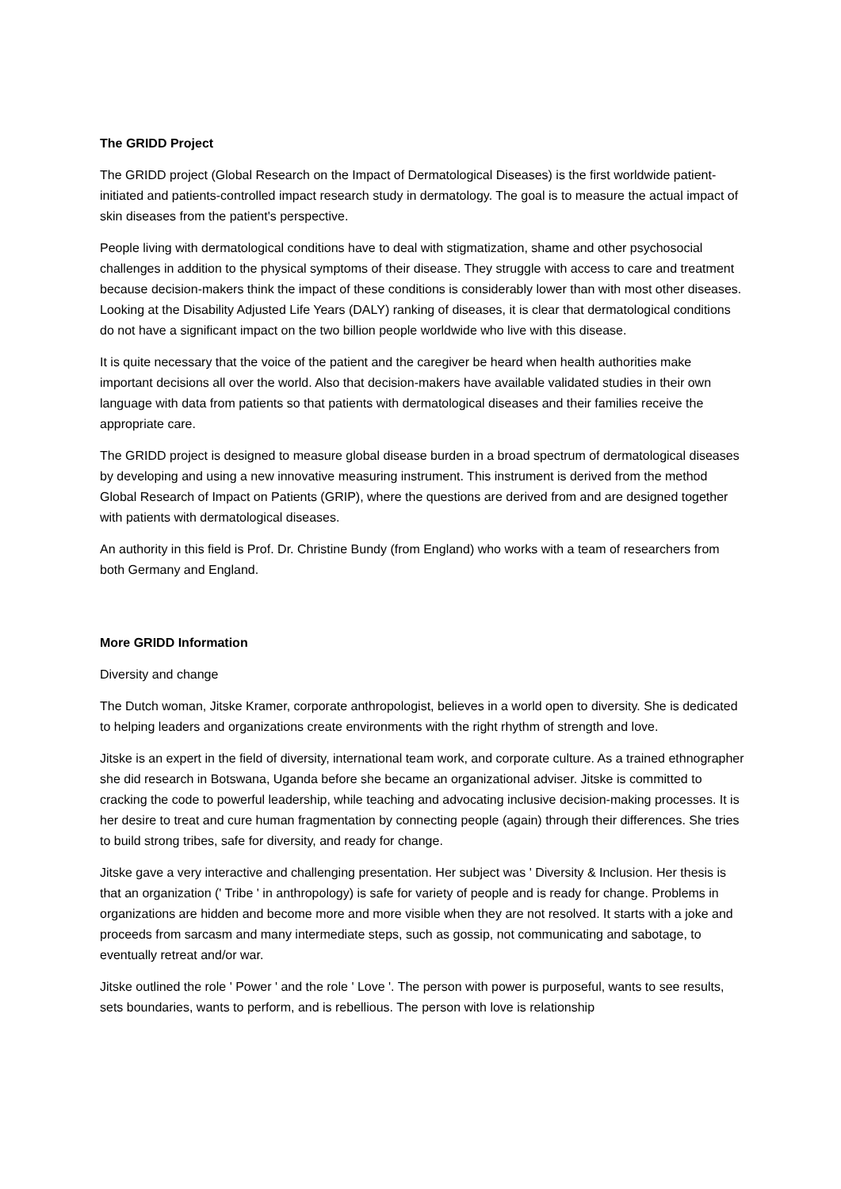The GRIDD Project
The GRIDD project (Global Research on the Impact of Dermatological Diseases) is the first worldwide patient-initiated and patients-controlled impact research study in dermatology. The goal is to measure the actual impact of skin diseases from the patient's perspective.
People living with dermatological conditions have to deal with stigmatization, shame and other psychosocial challenges in addition to the physical symptoms of their disease. They struggle with access to care and treatment because decision-makers think the impact of these conditions is considerably lower than with most other diseases. Looking at the Disability Adjusted Life Years (DALY) ranking of diseases, it is clear that dermatological conditions do not have a significant impact on the two billion people worldwide who live with this disease.
It is quite necessary that the voice of the patient and the caregiver be heard when health authorities make important decisions all over the world. Also that decision-makers have available validated studies in their own language with data from patients so that patients with dermatological diseases and their families receive the appropriate care.
The GRIDD project is designed to measure global disease burden in a broad spectrum of dermatological diseases by developing and using a new innovative measuring instrument. This instrument is derived from the method Global Research of Impact on Patients (GRIP), where the questions are derived from and are designed together with patients with dermatological diseases.
An authority in this field is Prof. Dr. Christine Bundy (from England) who works with a team of researchers from both Germany and England.
More GRIDD Information
Diversity and change
The Dutch woman, Jitske Kramer, corporate anthropologist, believes in a world open to diversity. She is dedicated to helping leaders and organizations create environments with the right rhythm of strength and love.
Jitske is an expert in the field of diversity, international team work, and corporate culture. As a trained ethnographer she did research in Botswana, Uganda before she became an organizational adviser. Jitske is committed to cracking the code to powerful leadership, while teaching and advocating inclusive decision-making processes. It is her desire to treat and cure human fragmentation by connecting people (again) through their differences. She tries to build strong tribes, safe for diversity, and ready for change.
Jitske gave a very interactive and challenging presentation. Her subject was ' Diversity & Inclusion. Her thesis is that an organization (' Tribe ' in anthropology) is safe for variety of people and is ready for change. Problems in organizations are hidden and become more and more visible when they are not resolved. It starts with a joke and proceeds from sarcasm and many intermediate steps, such as gossip, not communicating and sabotage, to eventually retreat and/or war.
Jitske outlined the role ' Power ' and the role ' Love '. The person with power is purposeful, wants to see results, sets boundaries, wants to perform, and is rebellious. The person with love is relationship